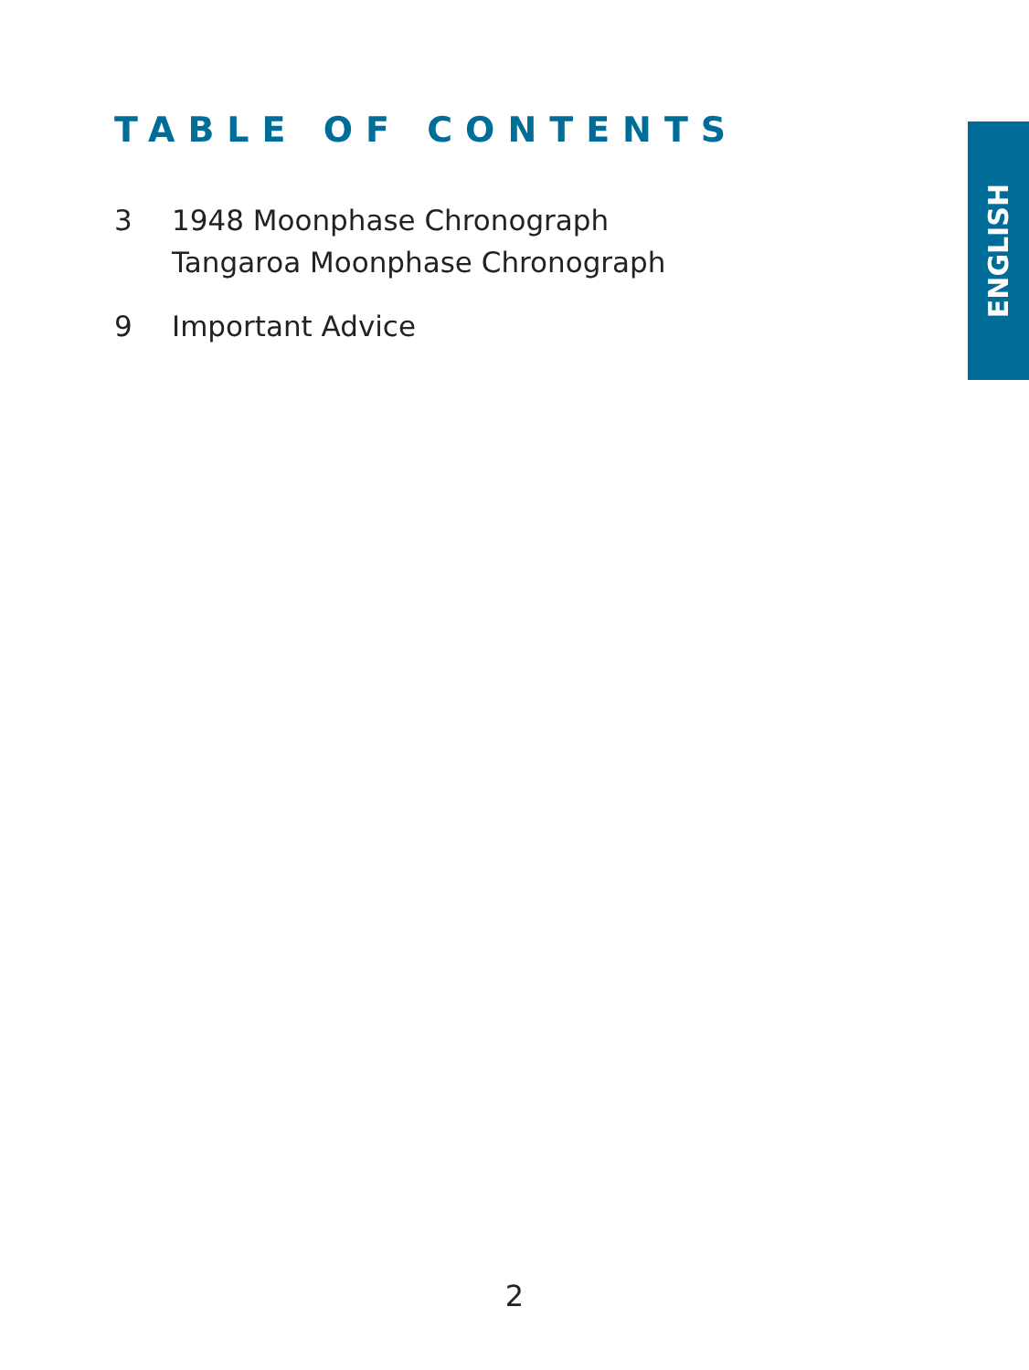TABLE OF CONTENTS
3 1948 Moonphase Chronograph
Tangaroa Moonphase Chronograph
9 Important Advice
ENGLISH
2